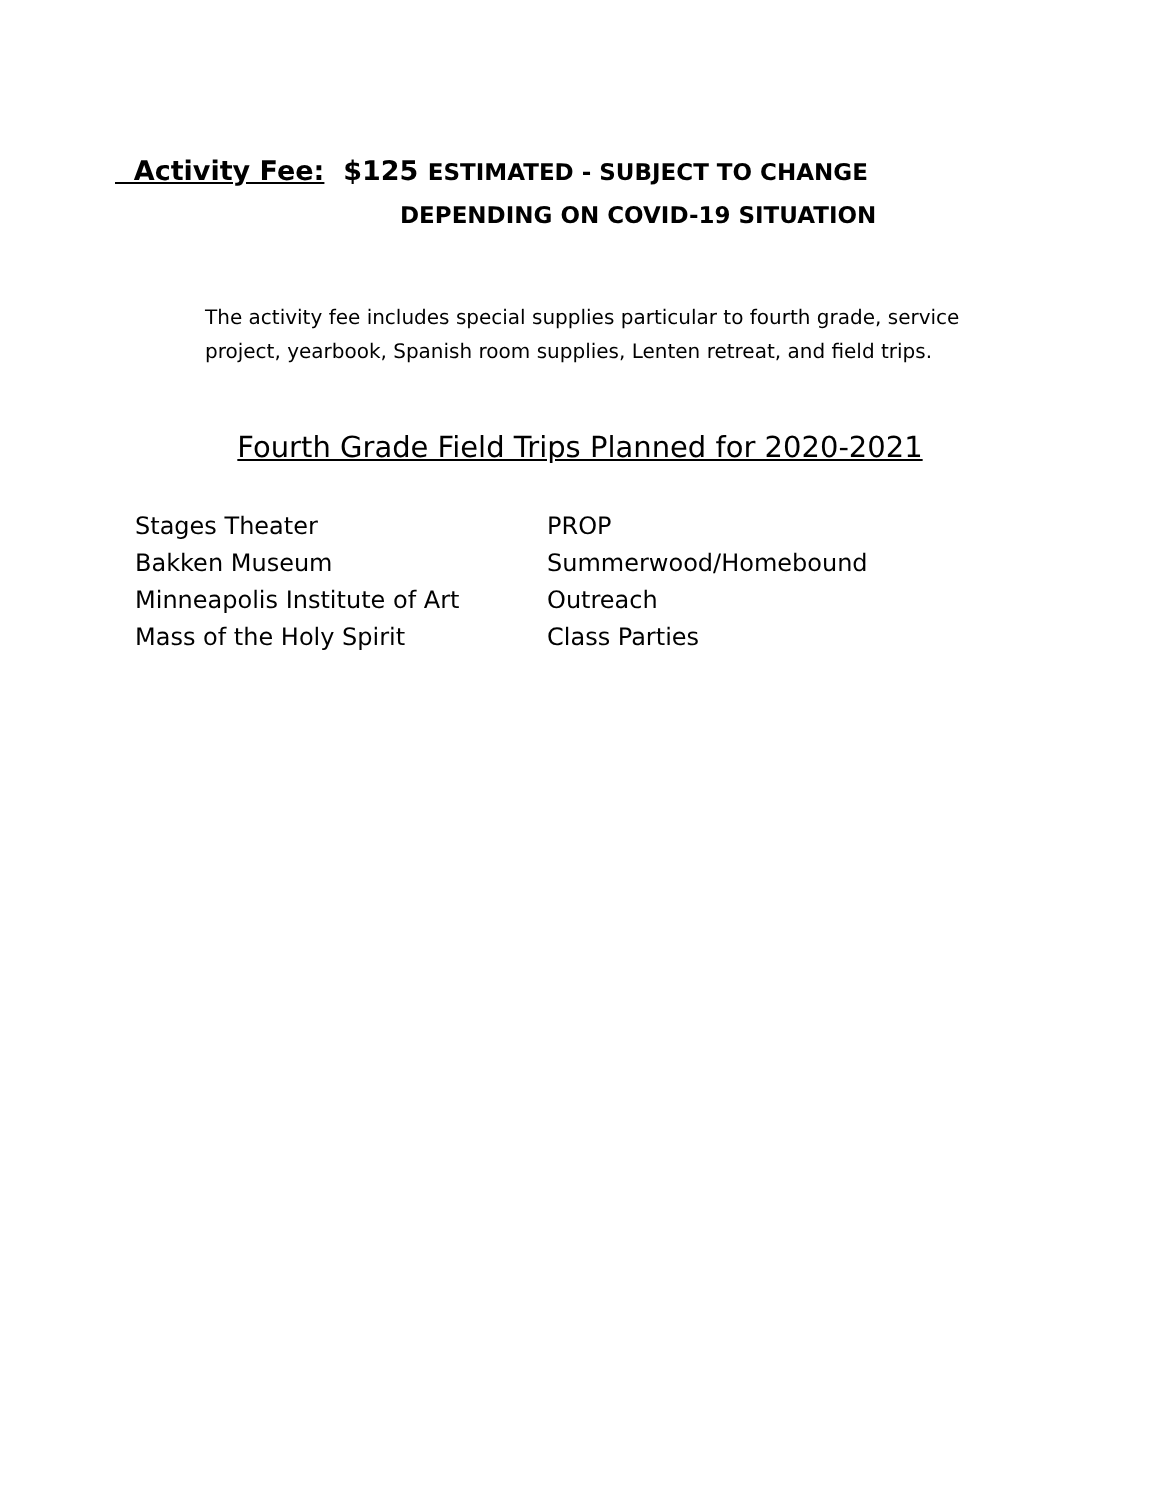Activity Fee: $125 ESTIMATED - SUBJECT TO CHANGE
DEPENDING ON COVID-19 SITUATION
The activity fee includes special supplies particular to fourth grade, service
project, yearbook, Spanish room supplies, Lenten retreat, and field trips.
Fourth Grade Field Trips Planned for 2020-2021
Stages Theater
Bakken Museum
Minneapolis Institute of Art
Mass of the Holy Spirit
PROP
Summerwood/Homebound Outreach
Class Parties